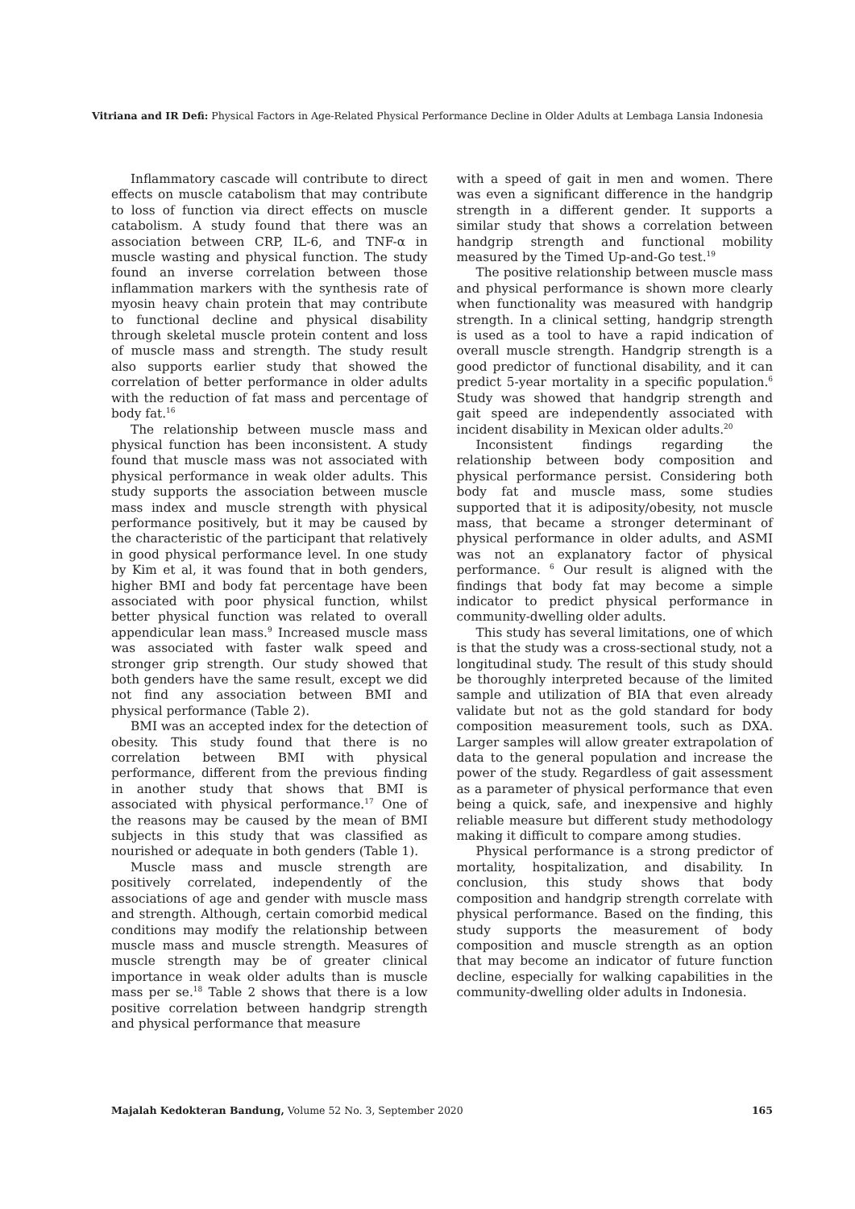Vitriana and IR Defi: Physical Factors in Age-Related Physical Performance Decline in Older Adults at Lembaga Lansia Indonesia
Inflammatory cascade will contribute to direct effects on muscle catabolism that may contribute to loss of function via direct effects on muscle catabolism. A study found that there was an association between CRP, IL-6, and TNF-α in muscle wasting and physical function. The study found an inverse correlation between those inflammation markers with the synthesis rate of myosin heavy chain protein that may contribute to functional decline and physical disability through skeletal muscle protein content and loss of muscle mass and strength. The study result also supports earlier study that showed the correlation of better performance in older adults with the reduction of fat mass and percentage of body fat.<sup>16</sup>
The relationship between muscle mass and physical function has been inconsistent. A study found that muscle mass was not associated with physical performance in weak older adults. This study supports the association between muscle mass index and muscle strength with physical performance positively, but it may be caused by the characteristic of the participant that relatively in good physical performance level. In one study by Kim et al, it was found that in both genders, higher BMI and body fat percentage have been associated with poor physical function, whilst better physical function was related to overall appendicular lean mass.<sup>9</sup> Increased muscle mass was associated with faster walk speed and stronger grip strength. Our study showed that both genders have the same result, except we did not find any association between BMI and physical performance (Table 2).
BMI was an accepted index for the detection of obesity. This study found that there is no correlation between BMI with physical performance, different from the previous finding in another study that shows that BMI is associated with physical performance.<sup>17</sup> One of the reasons may be caused by the mean of BMI subjects in this study that was classified as nourished or adequate in both genders (Table 1).
Muscle mass and muscle strength are positively correlated, independently of the associations of age and gender with muscle mass and strength. Although, certain comorbid medical conditions may modify the relationship between muscle mass and muscle strength. Measures of muscle strength may be of greater clinical importance in weak older adults than is muscle mass per se.<sup>18</sup> Table 2 shows that there is a low positive correlation between handgrip strength and physical performance that measure
with a speed of gait in men and women. There was even a significant difference in the handgrip strength in a different gender. It supports a similar study that shows a correlation between handgrip strength and functional mobility measured by the Timed Up-and-Go test.<sup>19</sup>
The positive relationship between muscle mass and physical performance is shown more clearly when functionality was measured with handgrip strength. In a clinical setting, handgrip strength is used as a tool to have a rapid indication of overall muscle strength. Handgrip strength is a good predictor of functional disability, and it can predict 5-year mortality in a specific population.<sup>6</sup> Study was showed that handgrip strength and gait speed are independently associated with incident disability in Mexican older adults.<sup>20</sup>
Inconsistent findings regarding the relationship between body composition and physical performance persist. Considering both body fat and muscle mass, some studies supported that it is adiposity/obesity, not muscle mass, that became a stronger determinant of physical performance in older adults, and ASMI was not an explanatory factor of physical performance. <sup>6</sup> Our result is aligned with the findings that body fat may become a simple indicator to predict physical performance in community-dwelling older adults.
This study has several limitations, one of which is that the study was a cross-sectional study, not a longitudinal study. The result of this study should be thoroughly interpreted because of the limited sample and utilization of BIA that even already validate but not as the gold standard for body composition measurement tools, such as DXA. Larger samples will allow greater extrapolation of data to the general population and increase the power of the study. Regardless of gait assessment as a parameter of physical performance that even being a quick, safe, and inexpensive and highly reliable measure but different study methodology making it difficult to compare among studies.
Physical performance is a strong predictor of mortality, hospitalization, and disability. In conclusion, this study shows that body composition and handgrip strength correlate with physical performance. Based on the finding, this study supports the measurement of body composition and muscle strength as an option that may become an indicator of future function decline, especially for walking capabilities in the community-dwelling older adults in Indonesia.
Majalah Kedokteran Bandung, Volume 52 No. 3, September 2020 165